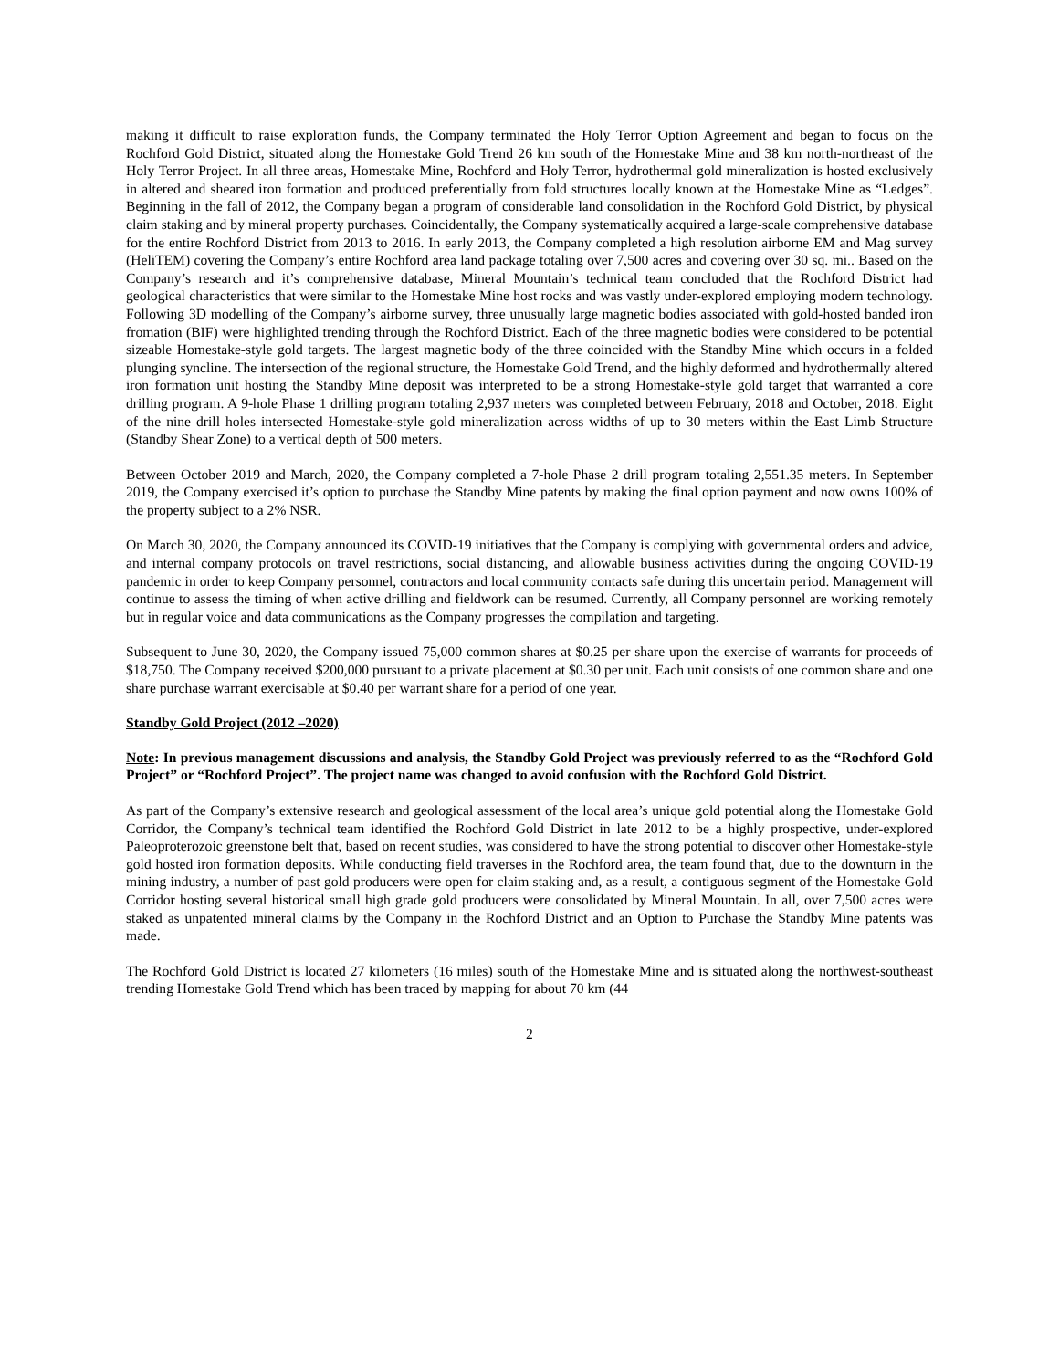making it difficult to raise exploration funds, the Company terminated the Holy Terror Option Agreement and began to focus on the Rochford Gold District, situated along the Homestake Gold Trend 26 km south of the Homestake Mine and 38 km north-northeast of the Holy Terror Project. In all three areas, Homestake Mine, Rochford and Holy Terror, hydrothermal gold mineralization is hosted exclusively in altered and sheared iron formation and produced preferentially from fold structures locally known at the Homestake Mine as “Ledges”. Beginning in the fall of 2012, the Company began a program of considerable land consolidation in the Rochford Gold District, by physical claim staking and by mineral property purchases. Coincidentally, the Company systematically acquired a large-scale comprehensive database for the entire Rochford District from 2013 to 2016. In early 2013, the Company completed a high resolution airborne EM and Mag survey (HeliTEM) covering the Company’s entire Rochford area land package totaling over 7,500 acres and covering over 30 sq. mi.. Based on the Company’s research and it’s comprehensive database, Mineral Mountain’s technical team concluded that the Rochford District had geological characteristics that were similar to the Homestake Mine host rocks and was vastly under-explored employing modern technology. Following 3D modelling of the Company’s airborne survey, three unusually large magnetic bodies associated with gold-hosted banded iron fromation (BIF) were highlighted trending through the Rochford District. Each of the three magnetic bodies were considered to be potential sizeable Homestake-style gold targets. The largest magnetic body of the three coincided with the Standby Mine which occurs in a folded plunging syncline. The intersection of the regional structure, the Homestake Gold Trend, and the highly deformed and hydrothermally altered iron formation unit hosting the Standby Mine deposit was interpreted to be a strong Homestake-style gold target that warranted a core drilling program. A 9-hole Phase 1 drilling program totaling 2,937 meters was completed between February, 2018 and October, 2018. Eight of the nine drill holes intersected Homestake-style gold mineralization across widths of up to 30 meters within the East Limb Structure (Standby Shear Zone) to a vertical depth of 500 meters.
Between October 2019 and March, 2020, the Company completed a 7-hole Phase 2 drill program totaling 2,551.35 meters. In September 2019, the Company exercised it’s option to purchase the Standby Mine patents by making the final option payment and now owns 100% of the property subject to a 2% NSR.
On March 30, 2020, the Company announced its COVID-19 initiatives that the Company is complying with governmental orders and advice, and internal company protocols on travel restrictions, social distancing, and allowable business activities during the ongoing COVID-19 pandemic in order to keep Company personnel, contractors and local community contacts safe during this uncertain period. Management will continue to assess the timing of when active drilling and fieldwork can be resumed. Currently, all Company personnel are working remotely but in regular voice and data communications as the Company progresses the compilation and targeting.
Subsequent to June 30, 2020, the Company issued 75,000 common shares at $0.25 per share upon the exercise of warrants for proceeds of $18,750. The Company received $200,000 pursuant to a private placement at $0.30 per unit. Each unit consists of one common share and one share purchase warrant exercisable at $0.40 per warrant share for a period of one year.
Standby Gold Project (2012 –2020)
Note: In previous management discussions and analysis, the Standby Gold Project was previously referred to as the “Rochford Gold Project” or “Rochford Project”. The project name was changed to avoid confusion with the Rochford Gold District.
As part of the Company’s extensive research and geological assessment of the local area’s unique gold potential along the Homestake Gold Corridor, the Company’s technical team identified the Rochford Gold District in late 2012 to be a highly prospective, under-explored Paleoproterozoic greenstone belt that, based on recent studies, was considered to have the strong potential to discover other Homestake-style gold hosted iron formation deposits. While conducting field traverses in the Rochford area, the team found that, due to the downturn in the mining industry, a number of past gold producers were open for claim staking and, as a result, a contiguous segment of the Homestake Gold Corridor hosting several historical small high grade gold producers were consolidated by Mineral Mountain. In all, over 7,500 acres were staked as unpatented mineral claims by the Company in the Rochford District and an Option to Purchase the Standby Mine patents was made.
The Rochford Gold District is located 27 kilometers (16 miles) south of the Homestake Mine and is situated along the northwest-southeast trending Homestake Gold Trend which has been traced by mapping for about 70 km (44
2